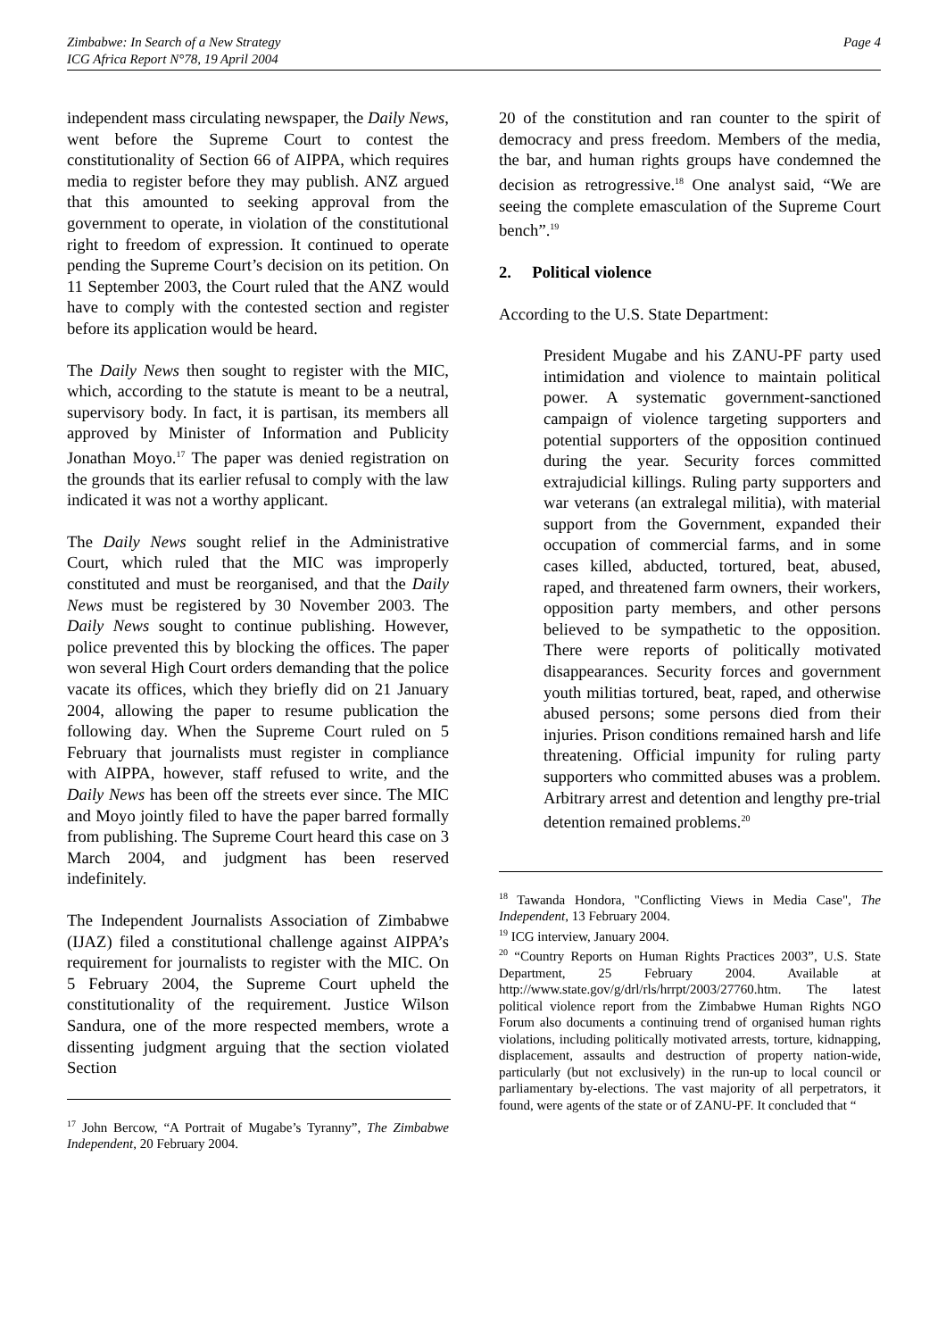Page 4 Zimbabwe: In Search of a New Strategy
ICG Africa Report N°78, 19 April 2004
independent mass circulating newspaper, the Daily News, went before the Supreme Court to contest the constitutionality of Section 66 of AIPPA, which requires media to register before they may publish. ANZ argued that this amounted to seeking approval from the government to operate, in violation of the constitutional right to freedom of expression. It continued to operate pending the Supreme Court’s decision on its petition. On 11 September 2003, the Court ruled that the ANZ would have to comply with the contested section and register before its application would be heard.
The Daily News then sought to register with the MIC, which, according to the statute is meant to be a neutral, supervisory body. In fact, it is partisan, its members all approved by Minister of Information and Publicity Jonathan Moyo.<sup>17</sup> The paper was denied registration on the grounds that its earlier refusal to comply with the law indicated it was not a worthy applicant.
The Daily News sought relief in the Administrative Court, which ruled that the MIC was improperly constituted and must be reorganised, and that the Daily News must be registered by 30 November 2003. The Daily News sought to continue publishing. However, police prevented this by blocking the offices. The paper won several High Court orders demanding that the police vacate its offices, which they briefly did on 21 January 2004, allowing the paper to resume publication the following day. When the Supreme Court ruled on 5 February that journalists must register in compliance with AIPPA, however, staff refused to write, and the Daily News has been off the streets ever since. The MIC and Moyo jointly filed to have the paper barred formally from publishing. The Supreme Court heard this case on 3 March 2004, and judgment has been reserved indefinitely.
The Independent Journalists Association of Zimbabwe (IJAZ) filed a constitutional challenge against AIPPA’s requirement for journalists to register with the MIC. On 5 February 2004, the Supreme Court upheld the constitutionality of the requirement. Justice Wilson Sandura, one of the more respected members, wrote a dissenting judgment arguing that the section violated Section
<sup>17</sup> John Bercow, “A Portrait of Mugabe’s Tyranny”, The Zimbabwe Independent, 20 February 2004.
20 of the constitution and ran counter to the spirit of democracy and press freedom. Members of the media, the bar, and human rights groups have condemned the decision as retrogressive.<sup>18</sup> One analyst said, “We are seeing the complete emasculation of the Supreme Court bench”.<sup>19</sup>
2. Political violence
According to the U.S. State Department:
President Mugabe and his ZANU-PF party used intimidation and violence to maintain political power. A systematic government-sanctioned campaign of violence targeting supporters and potential supporters of the opposition continued during the year. Security forces committed extrajudicial killings. Ruling party supporters and war veterans (an extralegal militia), with material support from the Government, expanded their occupation of commercial farms, and in some cases killed, abducted, tortured, beat, abused, raped, and threatened farm owners, their workers, opposition party members, and other persons believed to be sympathetic to the opposition. There were reports of politically motivated disappearances. Security forces and government youth militias tortured, beat, raped, and otherwise abused persons; some persons died from their injuries. Prison conditions remained harsh and life threatening. Official impunity for ruling party supporters who committed abuses was a problem. Arbitrary arrest and detention and lengthy pre-trial detention remained problems.<sup>20</sup>
<sup>18</sup> Tawanda Hondora, "Conflicting Views in Media Case", The Independent, 13 February 2004.
<sup>19</sup> ICG interview, January 2004.
<sup>20</sup> “Country Reports on Human Rights Practices 2003”, U.S. State Department, 25 February 2004. Available at http://www.state.gov/g/drl/rls/hrrpt/2003/27760.htm. The latest political violence report from the Zimbabwe Human Rights NGO Forum also documents a continuing trend of organised human rights violations, including politically motivated arrests, torture, kidnapping, displacement, assaults and destruction of property nation-wide, particularly (but not exclusively) in the run-up to local council or parliamentary by-elections. The vast majority of all perpetrators, it found, were agents of the state or of ZANU-PF. It concluded that “